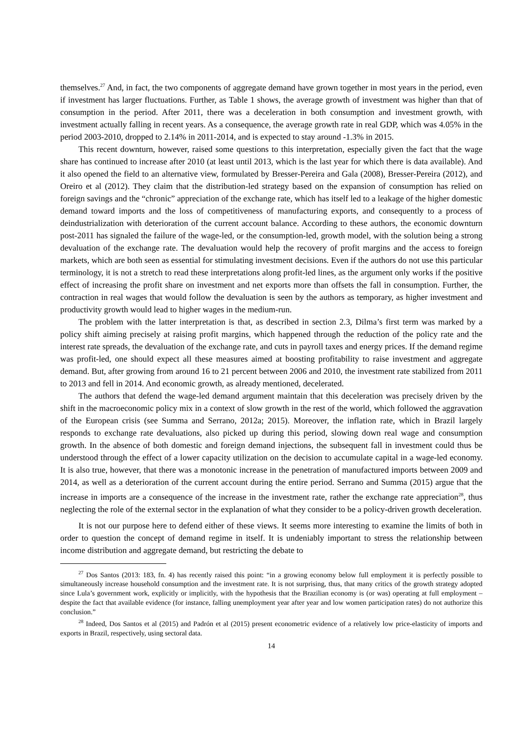themselves.<sup>27</sup> And, in fact, the two components of aggregate demand have grown together in most years in the period, even if investment has larger fluctuations. Further, as Table 1 shows, the average growth of investment was higher than that of consumption in the period. After 2011, there was a deceleration in both consumption and investment growth, with investment actually falling in recent years. As a consequence, the average growth rate in real GDP, which was 4.05% in the period 2003-2010, dropped to 2.14% in 2011-2014, and is expected to stay around -1.3% in 2015.
This recent downturn, however, raised some questions to this interpretation, especially given the fact that the wage share has continued to increase after 2010 (at least until 2013, which is the last year for which there is data available). And it also opened the field to an alternative view, formulated by Bresser-Pereira and Gala (2008), Bresser-Pereira (2012), and Oreiro et al (2012). They claim that the distribution-led strategy based on the expansion of consumption has relied on foreign savings and the “chronic” appreciation of the exchange rate, which has itself led to a leakage of the higher domestic demand toward imports and the loss of competitiveness of manufacturing exports, and consequently to a process of deindustrialization with deterioration of the current account balance. According to these authors, the economic downturn post-2011 has signaled the failure of the wage-led, or the consumption-led, growth model, with the solution being a strong devaluation of the exchange rate. The devaluation would help the recovery of profit margins and the access to foreign markets, which are both seen as essential for stimulating investment decisions. Even if the authors do not use this particular terminology, it is not a stretch to read these interpretations along profit-led lines, as the argument only works if the positive effect of increasing the profit share on investment and net exports more than offsets the fall in consumption. Further, the contraction in real wages that would follow the devaluation is seen by the authors as temporary, as higher investment and productivity growth would lead to higher wages in the medium-run.
The problem with the latter interpretation is that, as described in section 2.3, Dilma’s first term was marked by a policy shift aiming precisely at raising profit margins, which happened through the reduction of the policy rate and the interest rate spreads, the devaluation of the exchange rate, and cuts in payroll taxes and energy prices. If the demand regime was profit-led, one should expect all these measures aimed at boosting profitability to raise investment and aggregate demand. But, after growing from around 16 to 21 percent between 2006 and 2010, the investment rate stabilized from 2011 to 2013 and fell in 2014. And economic growth, as already mentioned, decelerated.
The authors that defend the wage-led demand argument maintain that this deceleration was precisely driven by the shift in the macroeconomic policy mix in a context of slow growth in the rest of the world, which followed the aggravation of the European crisis (see Summa and Serrano, 2012a; 2015). Moreover, the inflation rate, which in Brazil largely responds to exchange rate devaluations, also picked up during this period, slowing down real wage and consumption growth. In the absence of both domestic and foreign demand injections, the subsequent fall in investment could thus be understood through the effect of a lower capacity utilization on the decision to accumulate capital in a wage-led economy. It is also true, however, that there was a monotonic increase in the penetration of manufactured imports between 2009 and 2014, as well as a deterioration of the current account during the entire period. Serrano and Summa (2015) argue that the increase in imports are a consequence of the increase in the investment rate, rather the exchange rate appreciation<sup>28</sup>, thus neglecting the role of the external sector in the explanation of what they consider to be a policy-driven growth deceleration.
It is not our purpose here to defend either of these views. It seems more interesting to examine the limits of both in order to question the concept of demand regime in itself. It is undeniably important to stress the relationship between income distribution and aggregate demand, but restricting the debate to
<sup>27</sup> Dos Santos (2013: 183, fn. 4) has recently raised this point: “in a growing economy below full employment it is perfectly possible to simultaneously increase household consumption and the investment rate. It is not surprising, thus, that many critics of the growth strategy adopted since Lula’s government work, explicitly or implicitly, with the hypothesis that the Brazilian economy is (or was) operating at full employment – despite the fact that available evidence (for instance, falling unemployment year after year and low women participation rates) do not authorize this conclusion.”
<sup>28</sup> Indeed, Dos Santos et al (2015) and Padrón et al (2015) present econometric evidence of a relatively low price-elasticity of imports and exports in Brazil, respectively, using sectoral data.
14